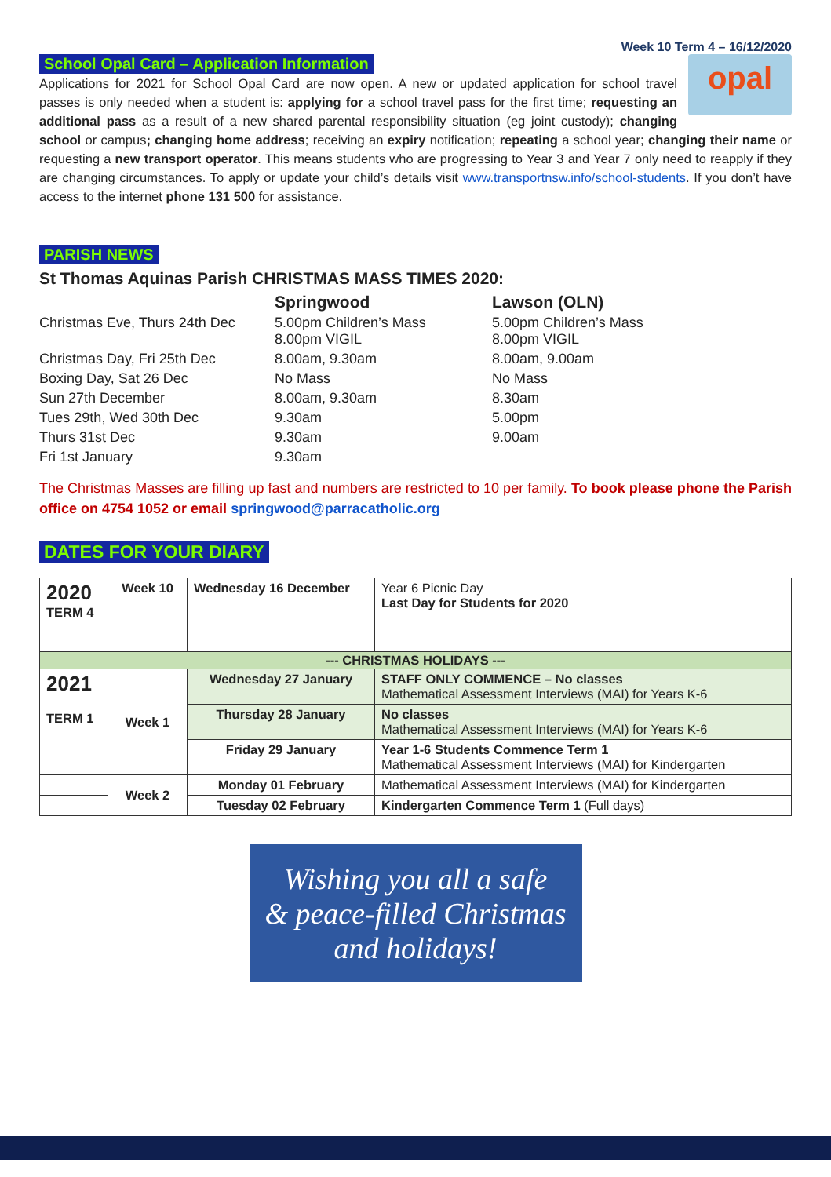Week 10 Term 4 – 16/12/2020
School Opal Card – Application Information
opal
Applications for 2021 for School Opal Card are now open. A new or updated application for school travel passes is only needed when a student is: applying for a school travel pass for the first time; requesting an additional pass as a result of a new shared parental responsibility situation (eg joint custody); changing school or campus; changing home address; receiving an expiry notification; repeating a school year; changing their name or requesting a new transport operator. This means students who are progressing to Year 3 and Year 7 only need to reapply if they are changing circumstances. To apply or update your child’s details visit www.transportnsw.info/school-students. If you don’t have access to the internet phone 131 500 for assistance.
PARISH NEWS
St Thomas Aquinas Parish CHRISTMAS MASS TIMES 2020:
| | Springwood | Lawson (OLN) |
| Christmas Eve, Thurs 24th Dec | 5.00pm Children’s Mass 8.00pm VIGIL | 5.00pm Children’s Mass 8.00pm VIGIL |
| Christmas Day, Fri 25th Dec | 8.00am, 9.30am | 8.00am, 9.00am |
| Boxing Day, Sat 26 Dec | No Mass | No Mass |
| Sun 27th December | 8.00am, 9.30am | 8.30am |
| Tues 29th, Wed 30th Dec | 9.30am | 5.00pm |
| Thurs 31st Dec | 9.30am | 9.00am |
| Fri 1st January | 9.30am | |
The Christmas Masses are filling up fast and numbers are restricted to 10 per family. To book please phone the Parish office on 4754 1052 or email springwood@parracatholic.org
DATES FOR YOUR DIARY
| 2020 TERM 4 | Week 10 | Wednesday 16 December | Year 6 Picnic Day Last Day for Students for 2020 |
| --- CHRISTMAS HOLIDAYS --- | | | |
| 2021 TERM 1 | Week 1 | Wednesday 27 January | STAFF ONLY COMMENCE – No classes Mathematical Assessment Interviews (MAI) for Years K-6 |
| | | Thursday 28 January | No classes Mathematical Assessment Interviews (MAI) for Years K-6 |
| | | Friday 29 January | Year 1-6 Students Commence Term 1 Mathematical Assessment Interviews (MAI) for Kindergarten |
| | Week 2 | Monday 01 February | Mathematical Assessment Interviews (MAI) for Kindergarten |
| | | Tuesday 02 February | Kindergarten Commence Term 1 (Full days) |
Wishing you all a safe
& peace-filled Christmas
and holidays!